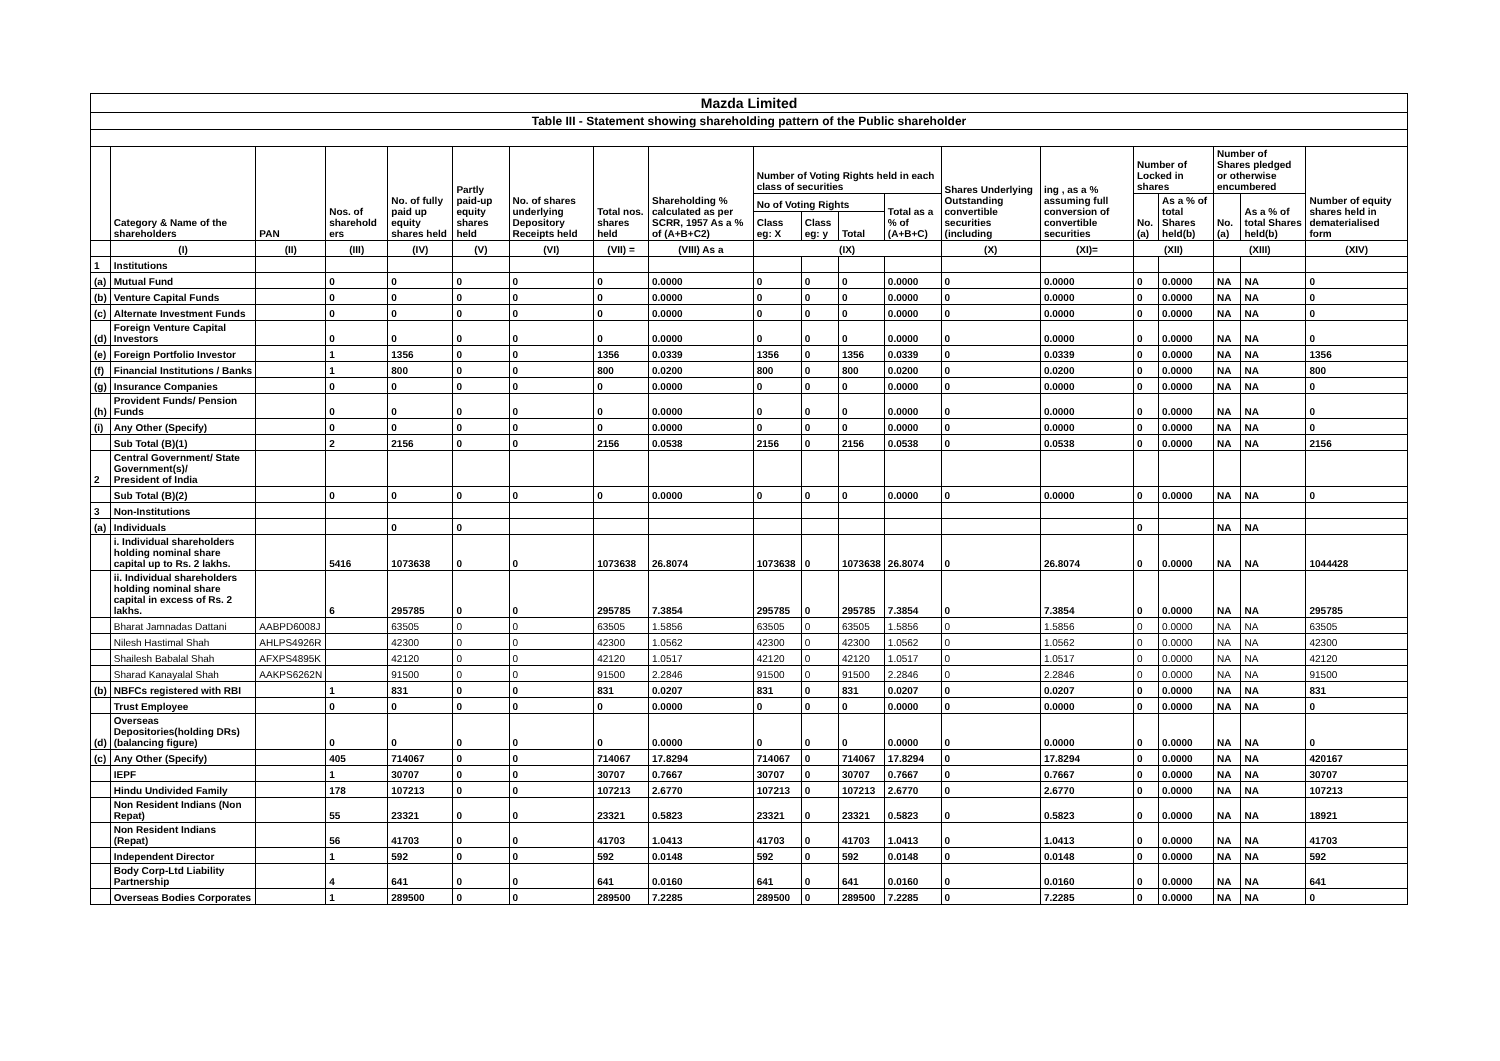| Mazda Limited | | | | | | | | | | | | | | | | | | | |
| Table III - Statement showing shareholding pattern of the Public shareholder | | | | | | | | | | | | | | | | | | | |
| | Category & Name of the shareholders | PAN | Nos. of sharehold ers | No. of fully paid up equity shares held | Partly paid-up equity shares held | No. of shares underlying Depository Receipts held | Total nos. shares held | Shareholding % calculated as per SCRR, 1957 As a % of (A+B+C2) | Number of Voting Rights held in each class of securities | | | | Shares Underlying Outstanding convertible securities (including | ing , as a % assuming full conversion of convertible securities | Number of Locked in shares | | Number of Shares pledged or otherwise encumbered | | Number of equity shares held in dematerialised form |
| | | | | | | | | | No of Voting Rights | | | Total as a % of (A+B+C) | | | No. (a) | As a % of total Shares held(b) | No. (a) | As a % of total Shares held(b) | |
| | | | | | | | | | Class eg: X | Class eg: y | Total | | | | | | | | |
| | (I) | (II) | (III) | (IV) | (V) | (VI) | (VII) = | (VIII) As a | (IX) | | | | (X) | (XI)= | (XII) | | (XIII) | | (XIV) |
| 1 | Institutions | | | | | | | | | | | | | | | | | | |
| (a) | Mutual Fund | | 0 | 0 | 0 | 0 | 0 | 0.0000 | 0 | 0 | 0 | 0.0000 | 0 | 0.0000 | 0 | 0.0000 | NA | NA | 0 |
| (b) | Venture Capital Funds | | 0 | 0 | 0 | 0 | 0 | 0.0000 | 0 | 0 | 0 | 0.0000 | 0 | 0.0000 | 0 | 0.0000 | NA | NA | 0 |
| (c) | Alternate Investment Funds | | 0 | 0 | 0 | 0 | 0 | 0.0000 | 0 | 0 | 0 | 0.0000 | 0 | 0.0000 | 0 | 0.0000 | NA | NA | 0 |
| (d) | Foreign Venture Capital Investors | | 0 | 0 | 0 | 0 | 0 | 0.0000 | 0 | 0 | 0 | 0.0000 | 0 | 0.0000 | 0 | 0.0000 | NA | NA | 0 |
| (e) | Foreign Portfolio Investor | | 1 | 1356 | 0 | 0 | 1356 | 0.0339 | 1356 | 0 | 1356 | 0.0339 | 0 | 0.0339 | 0 | 0.0000 | NA | NA | 1356 |
| (f) | Financial Institutions / Banks | | 1 | 800 | 0 | 0 | 800 | 0.0200 | 800 | 0 | 800 | 0.0200 | 0 | 0.0200 | 0 | 0.0000 | NA | NA | 800 |
| (g) | Insurance Companies | | 0 | 0 | 0 | 0 | 0 | 0.0000 | 0 | 0 | 0 | 0.0000 | 0 | 0.0000 | 0 | 0.0000 | NA | NA | 0 |
| (h) | Provident Funds/ Pension Funds | | 0 | 0 | 0 | 0 | 0 | 0.0000 | 0 | 0 | 0 | 0.0000 | 0 | 0.0000 | 0 | 0.0000 | NA | NA | 0 |
| (i) | Any Other (Specify) | | 0 | 0 | 0 | 0 | 0 | 0.0000 | 0 | 0 | 0 | 0.0000 | 0 | 0.0000 | 0 | 0.0000 | NA | NA | 0 |
| | Sub Total (B)(1) | | 2 | 2156 | 0 | 0 | 2156 | 0.0538 | 2156 | 0 | 2156 | 0.0538 | 0 | 0.0538 | 0 | 0.0000 | NA | NA | 2156 |
| 2 | Central Government/ State Government(s)/ President of India | | | | | | | | | | | | | | | | | | |
| | Sub Total (B)(2) | | 0 | 0 | 0 | 0 | 0 | 0.0000 | 0 | 0 | 0 | 0.0000 | 0 | 0.0000 | 0 | 0.0000 | NA | NA | 0 |
| 3 | Non-Institutions | | | | | | | | | | | | | | | | | | |
| (a) | Individuals | | | 0 | 0 | | | | | | | | | | 0 | | NA | NA | |
| | i. Individual shareholders holding nominal share capital up to Rs. 2 lakhs. | | 5416 | 1073638 | 0 | 0 | 1073638 | 26.8074 | 1073638 | 0 | 1073638 | 26.8074 | 0 | 26.8074 | 0 | 0.0000 | NA | NA | 1044428 |
| | ii. Individual shareholders holding nominal share capital in excess of Rs. 2 lakhs. | | 6 | 295785 | 0 | 0 | 295785 | 7.3854 | 295785 | 0 | 295785 | 7.3854 | 0 | 7.3854 | 0 | 0.0000 | NA | NA | 295785 |
| | Bharat Jamnadas Dattani | AABPD6008J | | 63505 | 0 | 0 | 63505 | 1.5856 | 63505 | 0 | 63505 | 1.5856 | 0 | 1.5856 | 0 | 0.0000 | NA | NA | 63505 |
| | Nilesh Hastimal Shah | AHLPS4926R | | 42300 | 0 | 0 | 42300 | 1.0562 | 42300 | 0 | 42300 | 1.0562 | 0 | 1.0562 | 0 | 0.0000 | NA | NA | 42300 |
| | Shailesh Babalal Shah | AFXPS4895K | | 42120 | 0 | 0 | 42120 | 1.0517 | 42120 | 0 | 42120 | 1.0517 | 0 | 1.0517 | 0 | 0.0000 | NA | NA | 42120 |
| | Sharad Kanayalal Shah | AAKPS6262N | | 91500 | 0 | 0 | 91500 | 2.2846 | 91500 | 0 | 91500 | 2.2846 | 0 | 2.2846 | 0 | 0.0000 | NA | NA | 91500 |
| (b) | NBFCs registered with RBI | | 1 | 831 | 0 | 0 | 831 | 0.0207 | 831 | 0 | 831 | 0.0207 | 0 | 0.0207 | 0 | 0.0000 | NA | NA | 831 |
| | Trust Employee | | 0 | 0 | 0 | 0 | 0 | 0.0000 | 0 | 0 | 0 | 0.0000 | 0 | 0.0000 | 0 | 0.0000 | NA | NA | 0 |
| (d) | Overseas Depositories(holding DRs) (balancing figure) | | 0 | 0 | 0 | 0 | 0 | 0.0000 | 0 | 0 | 0 | 0.0000 | 0 | 0.0000 | 0 | 0.0000 | NA | NA | 0 |
| (c) | Any Other (Specify) | | 405 | 714067 | 0 | 0 | 714067 | 17.8294 | 714067 | 0 | 714067 | 17.8294 | 0 | 17.8294 | 0 | 0.0000 | NA | NA | 420167 |
| | IEPF | | 1 | 30707 | 0 | 0 | 30707 | 0.7667 | 30707 | 0 | 30707 | 0.7667 | 0 | 0.7667 | 0 | 0.0000 | NA | NA | 30707 |
| | Hindu Undivided Family | | 178 | 107213 | 0 | 0 | 107213 | 2.6770 | 107213 | 0 | 107213 | 2.6770 | 0 | 2.6770 | 0 | 0.0000 | NA | NA | 107213 |
| | Non Resident Indians (Non Repat) | | 55 | 23321 | 0 | 0 | 23321 | 0.5823 | 23321 | 0 | 23321 | 0.5823 | 0 | 0.5823 | 0 | 0.0000 | NA | NA | 18921 |
| | Non Resident Indians (Repat) | | 56 | 41703 | 0 | 0 | 41703 | 1.0413 | 41703 | 0 | 41703 | 1.0413 | 0 | 1.0413 | 0 | 0.0000 | NA | NA | 41703 |
| | Independent Director | | 1 | 592 | 0 | 0 | 592 | 0.0148 | 592 | 0 | 592 | 0.0148 | 0 | 0.0148 | 0 | 0.0000 | NA | NA | 592 |
| | Body Corp-Ltd Liability Partnership | | 4 | 641 | 0 | 0 | 641 | 0.0160 | 641 | 0 | 641 | 0.0160 | 0 | 0.0160 | 0 | 0.0000 | NA | NA | 641 |
| | Overseas Bodies Corporates | | 1 | 289500 | 0 | 0 | 289500 | 7.2285 | 289500 | 0 | 289500 | 7.2285 | 0 | 7.2285 | 0 | 0.0000 | NA | NA | 0 |